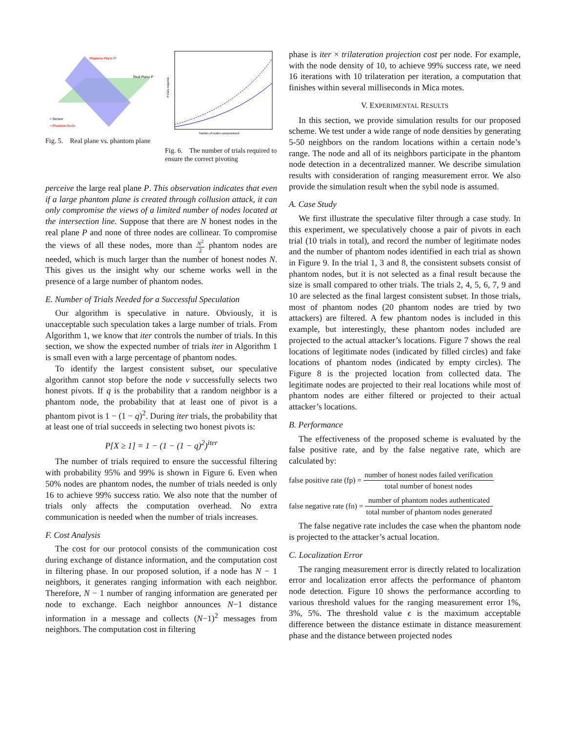Phantom Plane P'
Real Plane P
• Sensor
• Phantom Node
Fig. 5. Real plane vs. phantom plane
fraction of nodes compromised
# trials required
Fig. 6. The number of trials required to ensure the correct pivoting
perceive the large real plane P. This observation indicates that even if a large phantom plane is created through collusion attack, it can only compromise the views of a limited number of nodes located at the intersection line. Suppose that there are N honest nodes in the real plane P and none of three nodes are collinear. To compromise the views of all these nodes, more than N<sup>2</sup> 2 phantom nodes are needed, which is much larger than the number of honest nodes N. This gives us the insight why our scheme works well in the presence of a large number of phantom nodes.
E. Number of Trials Needed for a Successful Speculation
Our algorithm is speculative in nature. Obviously, it is unacceptable such speculation takes a large number of trials. From Algorithm 1, we know that iter controls the number of trials. In this section, we show the expected number of trials iter in Algorithm 1 is small even with a large percentage of phantom nodes.
To identify the largest consistent subset, our speculative algorithm cannot stop before the node v successfully selects two honest pivots. If q is the probability that a random neighbor is a phantom node, the probability that at least one of pivot is a phantom pivot is 1 − (1 − q)<sup>2</sup>. During iter trials, the probability that at least one of trial succeeds in selecting two honest pivots is:
P[X ≥ 1] = 1 − (1 − (1 − q)<sup>2</sup>)<sup>iter</sup>
The number of trials required to ensure the successful filtering with probability 95% and 99% is shown in Figure 6. Even when 50% nodes are phantom nodes, the number of trials needed is only 16 to achieve 99% success ratio. We also note that the number of trials only affects the computation overhead. No extra communication is needed when the number of trials increases.
F. Cost Analysis
The cost for our protocol consists of the communication cost during exchange of distance information, and the computation cost in filtering phase. In our proposed solution, if a node has N − 1 neighbors, it generates ranging information with each neighbor. Therefore, N − 1 number of ranging information are generated per node to exchange. Each neighbor announces N−1 distance information in a message and collects (N−1)<sup>2</sup> messages from neighbors. The computation cost in filtering
phase is iter × trilateration projection cost per node. For example, with the node density of 10, to achieve 99% success rate, we need 16 iterations with 10 trilateration per iteration, a computation that finishes within several milliseconds in Mica motes.
V. EXPERIMENTAL RESULTS
In this section, we provide simulation results for our proposed scheme. We test under a wide range of node densities by generating 5-50 neighbors on the random locations within a certain node’s range. The node and all of its neighbors participate in the phantom node detection in a decentralized manner. We describe simulation results with consideration of ranging measurement error. We also provide the simulation result when the sybil node is assumed.
A. Case Study
We first illustrate the speculative filter through a case study. In this experiment, we speculatively choose a pair of pivots in each trial (10 trials in total), and record the number of legitimate nodes and the number of phantom nodes identified in each trial as shown in Figure 9. In the trial 1, 3 and 8, the consistent subsets consist of phantom nodes, but it is not selected as a final result because the size is small compared to other trials. The trials 2, 4, 5, 6, 7, 9 and 10 are selected as the final largest consistent subset. In those trials, most of phantom nodes (20 phantom nodes are tried by two attackers) are filtered. A few phantom nodes is included in this example, but interestingly, these phantom nodes included are projected to the actual attacker’s locations. Figure 7 shows the real locations of legitimate nodes (indicated by filled circles) and fake locations of phantom nodes (indicated by empty circles). The Figure 8 is the projected location from collected data. The legitimate nodes are projected to their real locations while most of phantom nodes are either filtered or projected to their actual attacker’s locations.
B. Performance
The effectiveness of the proposed scheme is evaluated by the false positive rate, and by the false negative rate, which are calculated by:
false positive rate (fp) = number of honest nodes failed verification total number of honest nodes
false negative rate (fn) = number of phantom nodes authenticated total number of phantom nodes generated
The false negative rate includes the case when the phantom node is projected to the attacker’s actual location.
C. Localization Error
The ranging measurement error is directly related to localization error and localization error affects the performance of phantom node detection. Figure 10 shows the performance according to various threshold values for the ranging measurement error 1%, 3%, 5%. The threshold value ϵ is the maximum acceptable difference between the distance estimate in distance measurement phase and the distance between projected nodes